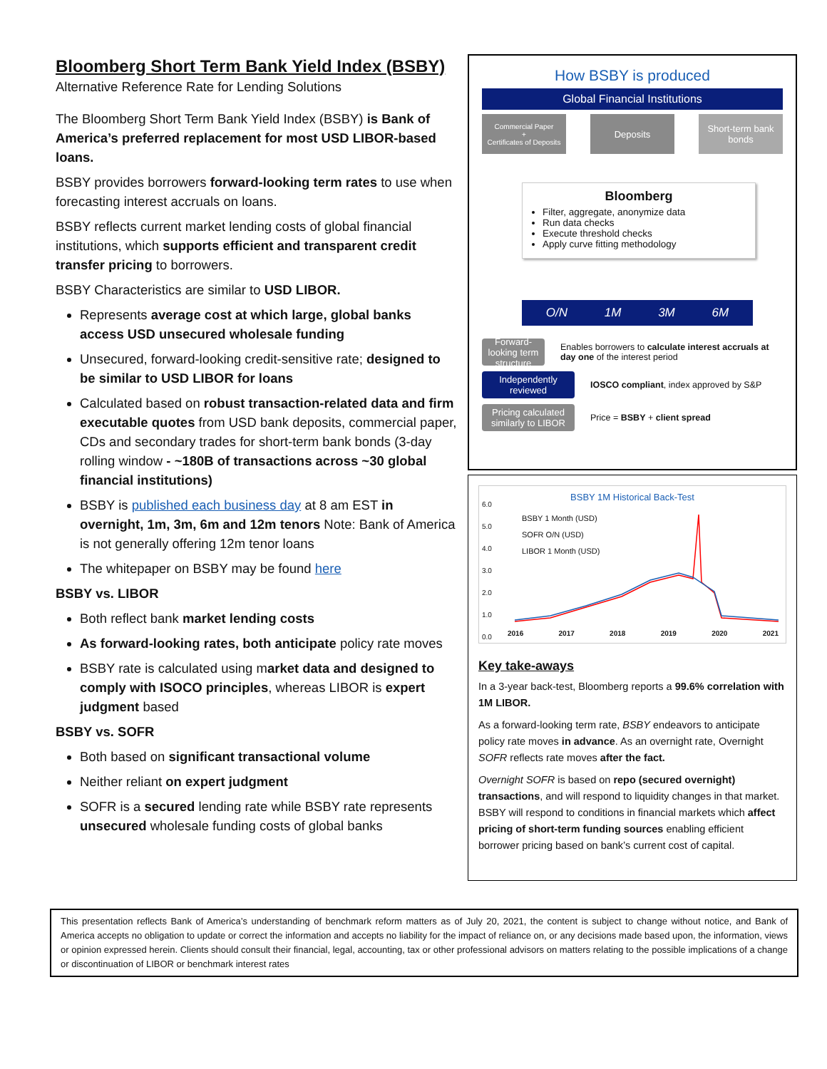Bloomberg Short Term Bank Yield Index (BSBY)
Alternative Reference Rate for Lending Solutions
The Bloomberg Short Term Bank Yield Index (BSBY) is Bank of America’s preferred replacement for most USD LIBOR-based loans.
BSBY provides borrowers forward-looking term rates to use when forecasting interest accruals on loans.
BSBY reflects current market lending costs of global financial institutions, which supports efficient and transparent credit transfer pricing to borrowers.
BSBY Characteristics are similar to USD LIBOR.
Represents average cost at which large, global banks access USD unsecured wholesale funding
Unsecured, forward-looking credit-sensitive rate; designed to be similar to USD LIBOR for loans
Calculated based on robust transaction-related data and firm executable quotes from USD bank deposits, commercial paper, CDs and secondary trades for short-term bank bonds (3-day rolling window - ~180B of transactions across ~30 global financial institutions)
BSBY is published each business day at 8 am EST in overnight, 1m, 3m, 6m and 12m tenors Note: Bank of America is not generally offering 12m tenor loans
The whitepaper on BSBY may be found here
BSBY vs. LIBOR
Both reflect bank market lending costs
As forward-looking rates, both anticipate policy rate moves
BSBY rate is calculated using market data and designed to comply with ISOCO principles, whereas LIBOR is expert judgment based
BSBY vs. SOFR
Both based on significant transactional volume
Neither reliant on expert judgment
SOFR is a secured lending rate while BSBY rate represents unsecured wholesale funding costs of global banks
How BSBY is produced
Global Financial Institutions
Commercial Paper
+
Certificates of Deposits
Deposits Short-term bank bonds
Bloomberg
Filter, aggregate, anonymize data
Run data checks
Execute threshold checks
Apply curve fitting methodology
O/N 1M 3M 6M
Forward-looking term structure
Enables borrowers to calculate interest accruals at day one of the interest period
Independently reviewed
IOSCO compliant, index approved by S&P
Pricing calculated similarly to LIBOR
Price = BSBY + client spread
BSBY 1M Historical Back-Test
BSBY 1 Month (USD)
SOFR O/N (USD)
LIBOR 1 Month (USD)
6.0
5.0
4.0
3.0
2.0
1.0
0.0
2016 2017 2018 2019 2020 2021
Key take-aways
In a 3-year back-test, Bloomberg reports a 99.6% correlation with 1M LIBOR.
As a forward-looking term rate, BSBY endeavors to anticipate policy rate moves in advance. As an overnight rate, Overnight SOFR reflects rate moves after the fact.
Overnight SOFR is based on repo (secured overnight) transactions, and will respond to liquidity changes in that market. BSBY will respond to conditions in financial markets which affect pricing of short-term funding sources enabling efficient borrower pricing based on bank’s current cost of capital.
This presentation reflects Bank of America’s understanding of benchmark reform matters as of July 20, 2021, the content is subject to change without notice, and Bank of America accepts no obligation to update or correct the information and accepts no liability for the impact of reliance on, or any decisions made based upon, the information, views or opinion expressed herein. Clients should consult their financial, legal, accounting, tax or other professional advisors on matters relating to the possible implications of a change or discontinuation of LIBOR or benchmark interest rates